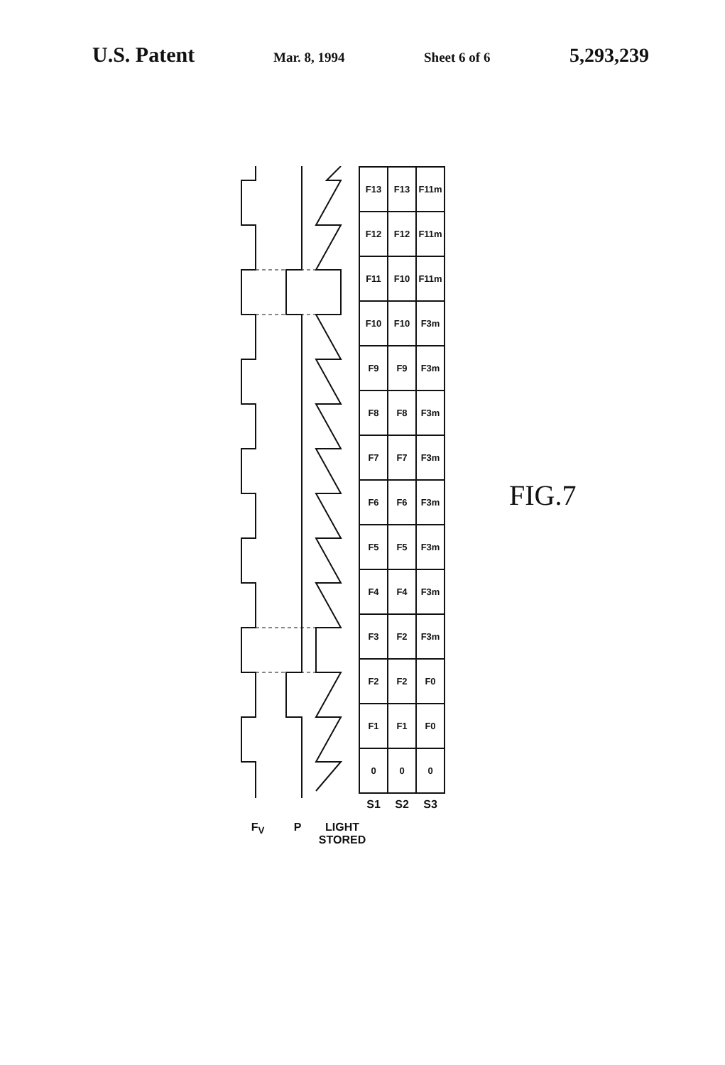U.S. Patent Mar. 8, 1994 Sheet 6 of 6 5,293,239
| F13 | F13 | F11m |
| F12 | F12 | F11m |
| F11 | F10 | F11m |
| F10 | F10 | F3m |
| F9 | F9 | F3m |
| F8 | F8 | F3m |
| F7 | F7 | F3m |
| F6 | F6 | F3m |
| F5 | F5 | F3m |
| F4 | F4 | F3m |
| F3 | F2 | F3m |
| F2 | F2 | F0 |
| F1 | F1 | F0 |
| 0 | 0 | 0 |
| S1 | S2 | S3 |
FIG.7
F<sub>V</sub> P LIGHT STORED